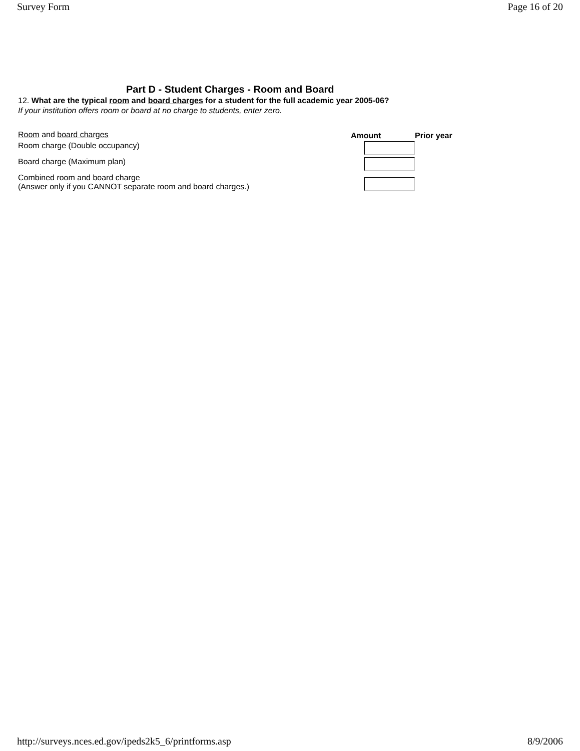Survey Form Page 16 of 20
Part D - Student Charges - Room and Board
12. What are the typical room and board charges for a student for the full academic year 2005-06?
If your institution offers room or board at no charge to students, enter zero.
| Room and board charges | Amount | Prior year |
| Room charge (Double occupancy) | | |
| Board charge (Maximum plan) | | |
| Combined room and board charge (Answer only if you CANNOT separate room and board charges.) | | |
http://surveys.nces.ed.gov/ipeds2k5_6/printforms.asp 8/9/2006